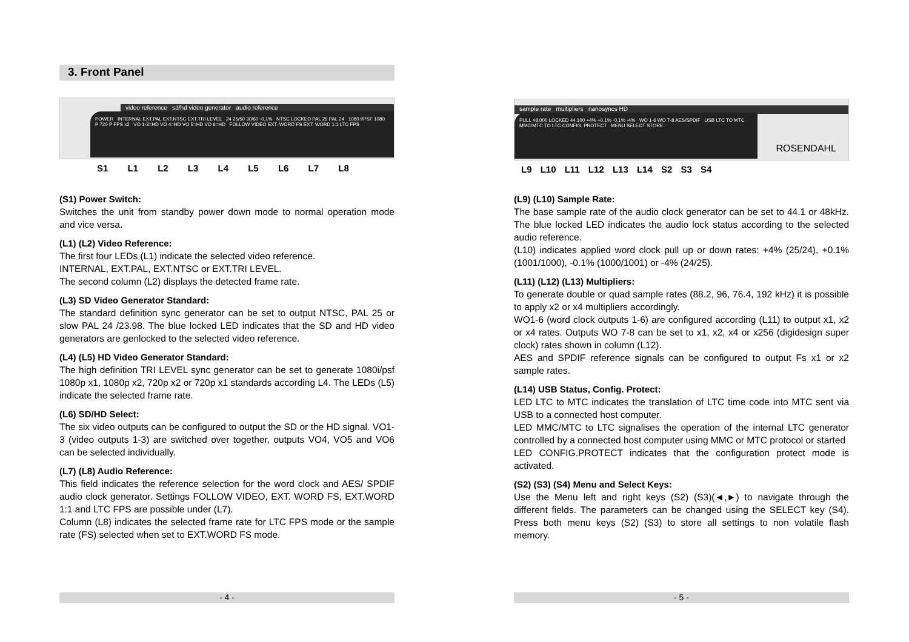3. Front Panel
video reference sd/hd video generator audio reference
POWER INTERNAL EXT.PAL EXT.NTSC EXT.TRI LEVEL 24 25/50 30/60 -0.1% NTSC LOCKED PAL 25 PAL 24 1080 I/PSF 1080 P 720 P FPS x2 VO 1-3=HD VO 4=HD VO 5=HD VO 6=HD FOLLOW VIDEO EXT. WORD FS EXT. WORD 1:1 LTC FPS
S1 L1 L2 L3 L4 L5 L6 L7 L8
(S1) Power Switch:
Switches the unit from standby power down mode to normal operation mode and vice versa.
(L1) (L2) Video Reference:
The first four LEDs (L1) indicate the selected video reference.
INTERNAL, EXT.PAL, EXT.NTSC or EXT.TRI LEVEL.
The second column (L2) displays the detected frame rate.
(L3) SD Video Generator Standard:
The standard definition sync generator can be set to output NTSC, PAL 25 or slow PAL 24 /23.98. The blue locked LED indicates that the SD and HD video generators are genlocked to the selected video reference.
(L4) (L5) HD Video Generator Standard:
The high definition TRI LEVEL sync generator can be set to generate 1080i/psf 1080p x1, 1080p x2, 720p x2 or 720p x1 standards according L4. The LEDs (L5) indicate the selected frame rate.
(L6) SD/HD Select:
The six video outputs can be configured to output the SD or the HD signal. VO1-3 (video outputs 1-3) are switched over together, outputs VO4, VO5 and VO6 can be selected individually.
(L7) (L8) Audio Reference:
This field indicates the reference selection for the word clock and AES/ SPDIF audio clock generator. Settings FOLLOW VIDEO, EXT. WORD FS, EXT.WORD 1:1 and LTC FPS are possible under (L7).
Column (L8) indicates the selected frame rate for LTC FPS mode or the sample rate (FS) selected when set to EXT.WORD FS mode.
- 4 -
sample rate multipliers nanosyncs HD
PULL 48.000 LOCKED 44.100 +4% +0.1% -0.1% -4% WO 1-6 WO 7-8 AES/SPDIF USB LTC TO MTC MMC/MTC TO LTC CONFIG. PROTECT MENU SELECT STORE
ROSENDAHL
L9 L10 L11 L12 L13 L14 S2 S3 S4
(L9) (L10) Sample Rate:
The base sample rate of the audio clock generator can be set to 44.1 or 48kHz. The blue locked LED indicates the audio lock status according to the selected audio reference.
(L10) indicates applied word clock pull up or down rates: +4% (25/24), +0.1% (1001/1000), -0.1% (1000/1001) or -4% (24/25).
(L11) (L12) (L13) Multipliers:
To generate double or quad sample rates (88.2, 96, 76.4, 192 kHz) it is possible to apply x2 or x4 multipliers accordingly.
WO1-6 (word clock outputs 1-6) are configured according (L11) to output x1, x2 or x4 rates. Outputs WO 7-8 can be set to x1, x2, x4 or x256 (digidesign super clock) rates shown in column (L12).
AES and SPDIF reference signals can be configured to output Fs x1 or x2 sample rates.
(L14) USB Status, Config. Protect:
LED LTC to MTC indicates the translation of LTC time code into MTC sent via USB to a connected host computer.
LED MMC/MTC to LTC signalises the operation of the internal LTC generator controlled by a connected host computer using MMC or MTC protocol or started
LED CONFIG.PROTECT indicates that the configuration protect mode is activated.
(S2) (S3) (S4) Menu and Select Keys:
Use the Menu left and right keys (S2) (S3)(◄,►) to navigate through the different fields. The parameters can be changed using the SELECT key (S4). Press both menu keys (S2) (S3) to store all settings to non volatile flash memory.
- 5 -